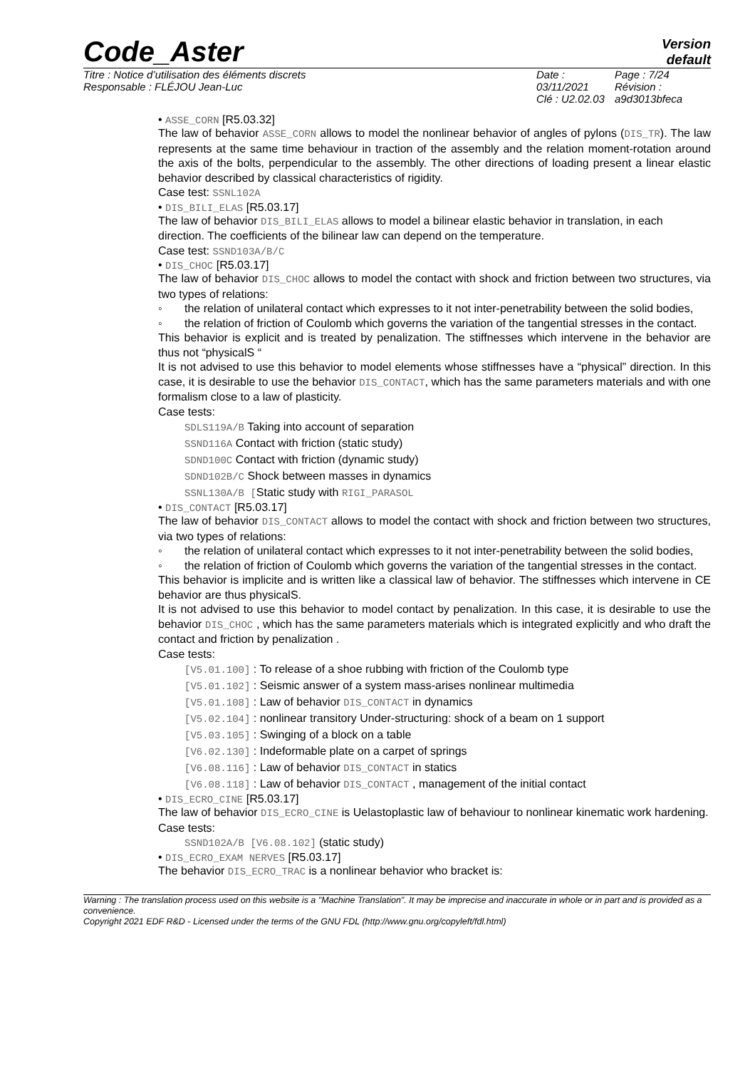Code_Aster
Version
default
Titre : Notice d’utilisation des éléments discrets
Responsable : FLÉJOU Jean-Luc
Date : 03/11/2021
Clé : U2.02.03
Page : 7/24
Révision :
a9d3013bfeca
• ASSE_CORN [R5.03.32]
The law of behavior ASSE_CORN allows to model the nonlinear behavior of angles of pylons (DIS_TR). The law represents at the same time behaviour in traction of the assembly and the relation moment-rotation around the axis of the bolts, perpendicular to the assembly. The other directions of loading present a linear elastic behavior described by classical characteristics of rigidity.
Case test: SSNL102A
• DIS_BILI_ELAS [R5.03.17]
The law of behavior DIS_BILI_ELAS allows to model a bilinear elastic behavior in translation, in each direction. The coefficients of the bilinear law can depend on the temperature.
Case test: SSND103A/B/C
• DIS_CHOC [R5.03.17]
The law of behavior DIS_CHOC allows to model the contact with shock and friction between two structures, via two types of relations:
◦ the relation of unilateral contact which expresses to it not inter-penetrability between the solid bodies,
◦ the relation of friction of Coulomb which governs the variation of the tangential stresses in the contact.
This behavior is explicit and is treated by penalization. The stiffnesses which intervene in the behavior are thus not “physicalS “
It is not advised to use this behavior to model elements whose stiffnesses have a “physical” direction. In this case, it is desirable to use the behavior DIS_CONTACT, which has the same parameters materials and with one formalism close to a law of plasticity.
Case tests:
SDLS119A/B Taking into account of separation
SSND116A Contact with friction (static study)
SDND100C Contact with friction (dynamic study)
SDND102B/C Shock between masses in dynamics
SSNL130A/B [Static study with RIGI_PARASOL
• DIS_CONTACT [R5.03.17]
The law of behavior DIS_CONTACT allows to model the contact with shock and friction between two structures, via two types of relations:
◦ the relation of unilateral contact which expresses to it not inter-penetrability between the solid bodies,
◦ the relation of friction of Coulomb which governs the variation of the tangential stresses in the contact.
This behavior is implicite and is written like a classical law of behavior. The stiffnesses which intervene in CE behavior are thus physicalS.
It is not advised to use this behavior to model contact by penalization. In this case, it is desirable to use the behavior DIS_CHOC , which has the same parameters materials which is integrated explicitly and who draft the contact and friction by penalization .
Case tests:
[V5.01.100] : To release of a shoe rubbing with friction of the Coulomb type
[V5.01.102] : Seismic answer of a system mass-arises nonlinear multimedia
[V5.01.108] : Law of behavior DIS_CONTACT in dynamics
[V5.02.104] : nonlinear transitory Under-structuring: shock of a beam on 1 support
[V5.03.105] : Swinging of a block on a table
[V6.02.130] : Indeformable plate on a carpet of springs
[V6.08.116] : Law of behavior DIS_CONTACT in statics
[V6.08.118] : Law of behavior DIS_CONTACT , management of the initial contact
• DIS_ECRO_CINE [R5.03.17]
The law of behavior DIS_ECRO_CINE is Uelastoplastic law of behaviour to nonlinear kinematic work hardening.
Case tests:
SSND102A/B [V6.08.102] (static study)
• DIS_ECRO_EXAM NERVES [R5.03.17]
The behavior DIS_ECRO_TRAC is a nonlinear behavior who bracket is:
Warning : The translation process used on this website is a "Machine Translation". It may be imprecise and inaccurate in whole or in part and is provided as a convenience.
Copyright 2021 EDF R&D - Licensed under the terms of the GNU FDL (http://www.gnu.org/copyleft/fdl.html)